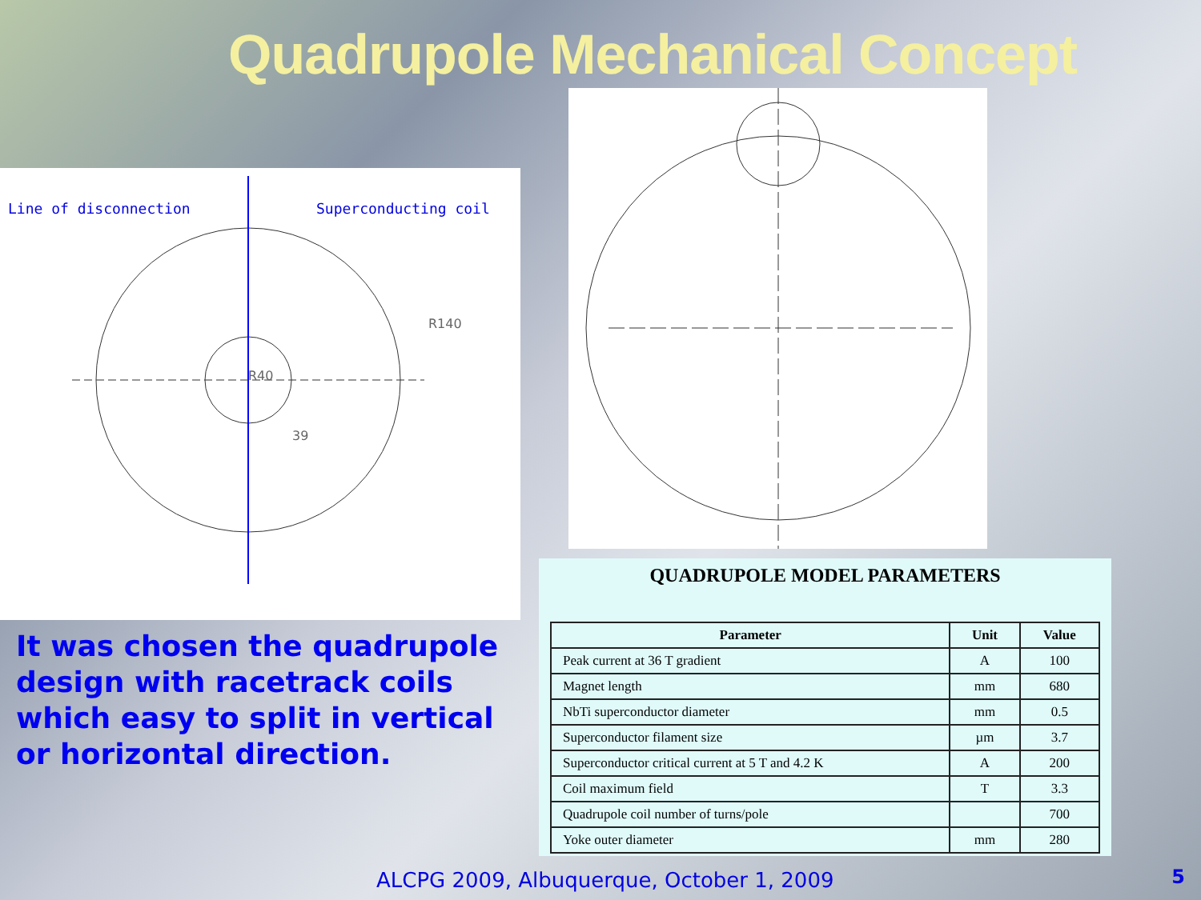Quadrupole Mechanical Concept
Line of disconnection Superconducting coil
R140
R40
39
It was chosen the quadrupole design with racetrack coils which easy to split in vertical or horizontal direction.
QUADRUPOLE MODEL PARAMETERS
| Parameter | Unit | Value |
| --- | --- | --- |
| Peak current at 36 T gradient | A | 100 |
| Magnet length | mm | 680 |
| NbTi superconductor diameter | mm | 0.5 |
| Superconductor filament size | µm | 3.7 |
| Superconductor critical current at 5 T and 4.2 K | A | 200 |
| Coil maximum field | T | 3.3 |
| Quadrupole coil number of turns/pole | | 700 |
| Yoke outer diameter | mm | 280 |
ALCPG 2009, Albuquerque, October 1, 2009
5